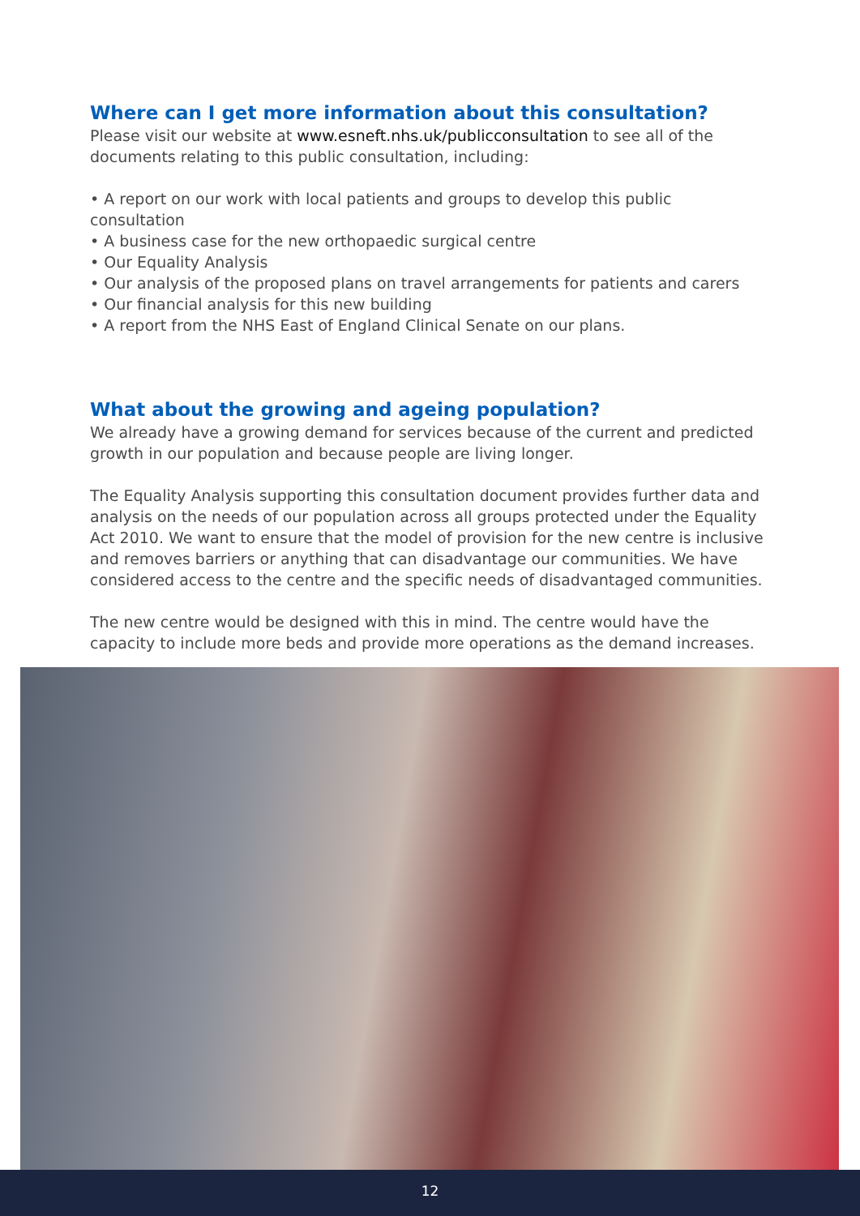Where can I get more information about this consultation?
Please visit our website at www.esneft.nhs.uk/publicconsultation to see all of the documents relating to this public consultation, including:
• A report on our work with local patients and groups to develop this public consultation
• A business case for the new orthopaedic surgical centre
• Our Equality Analysis
• Our analysis of the proposed plans on travel arrangements for patients and carers
• Our financial analysis for this new building
• A report from the NHS East of England Clinical Senate on our plans.
What about the growing and ageing population?
We already have a growing demand for services because of the current and predicted growth in our population and because people are living longer.
The Equality Analysis supporting this consultation document provides further data and analysis on the needs of our population across all groups protected under the Equality Act 2010. We want to ensure that the model of provision for the new centre is inclusive and removes barriers or anything that can disadvantage our communities. We have considered access to the centre and the specific needs of disadvantaged communities.
The new centre would be designed with this in mind. The centre would have the capacity to include more beds and provide more operations as the demand increases.
12